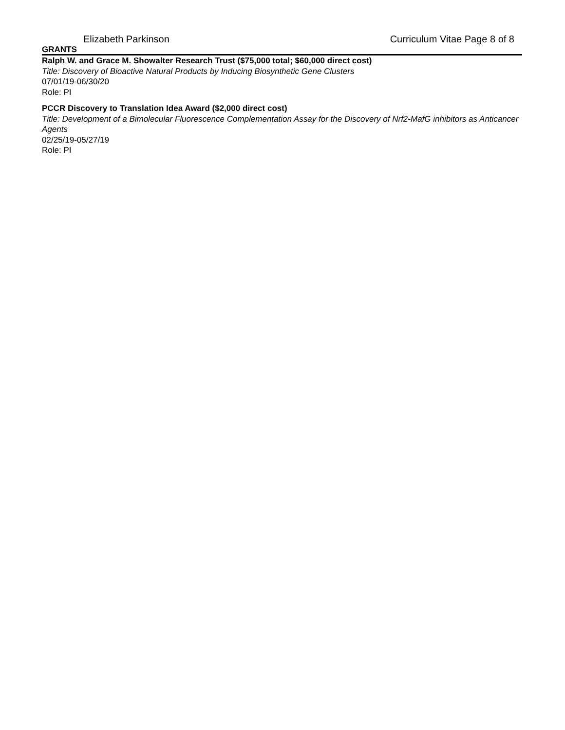Elizabeth Parkinson Curriculum Vitae Page 8 of 8
GRANTS
Ralph W. and Grace M. Showalter Research Trust ($75,000 total; $60,000 direct cost)
Title: Discovery of Bioactive Natural Products by Inducing Biosynthetic Gene Clusters
07/01/19-06/30/20
Role: PI
PCCR Discovery to Translation Idea Award ($2,000 direct cost)
Title: Development of a Bimolecular Fluorescence Complementation Assay for the Discovery of Nrf2-MafG inhibitors as Anticancer Agents
02/25/19-05/27/19
Role: PI